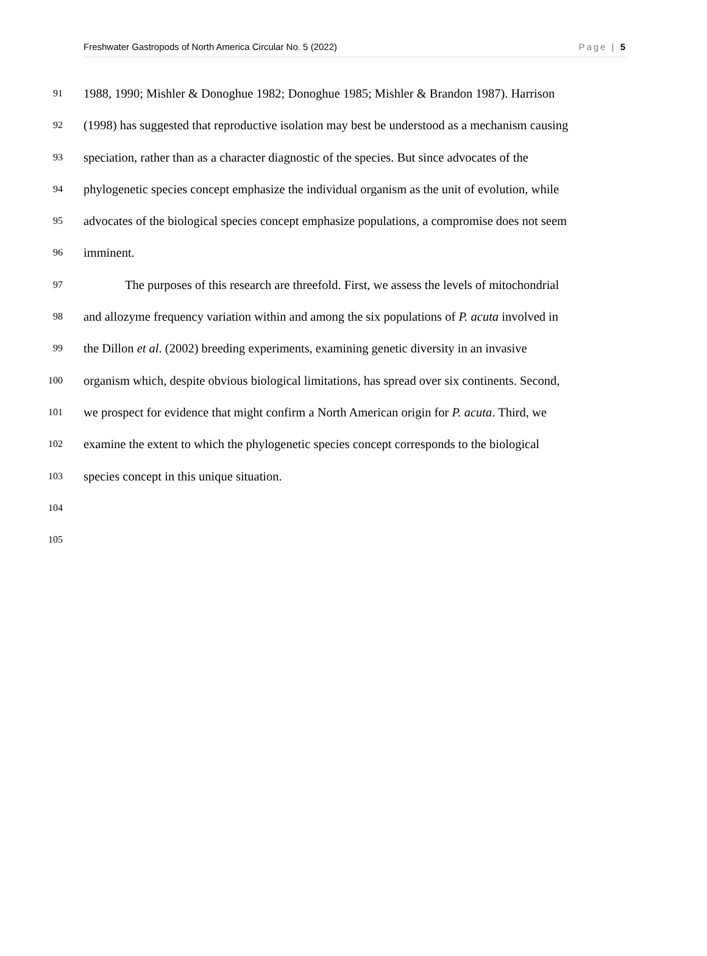Freshwater Gastropods of North America Circular No. 5 (2022) Page | 5
91 1988, 1990; Mishler & Donoghue 1982; Donoghue 1985; Mishler & Brandon 1987). Harrison
92 (1998) has suggested that reproductive isolation may best be understood as a mechanism causing
93 speciation, rather than as a character diagnostic of the species. But since advocates of the
94 phylogenetic species concept emphasize the individual organism as the unit of evolution, while
95 advocates of the biological species concept emphasize populations, a compromise does not seem
96 imminent.
97 The purposes of this research are threefold. First, we assess the levels of mitochondrial
98 and allozyme frequency variation within and among the six populations of P. acuta involved in
99 the Dillon et al. (2002) breeding experiments, examining genetic diversity in an invasive
100 organism which, despite obvious biological limitations, has spread over six continents. Second,
101 we prospect for evidence that might confirm a North American origin for P. acuta. Third, we
102 examine the extent to which the phylogenetic species concept corresponds to the biological
103 species concept in this unique situation.
104
105